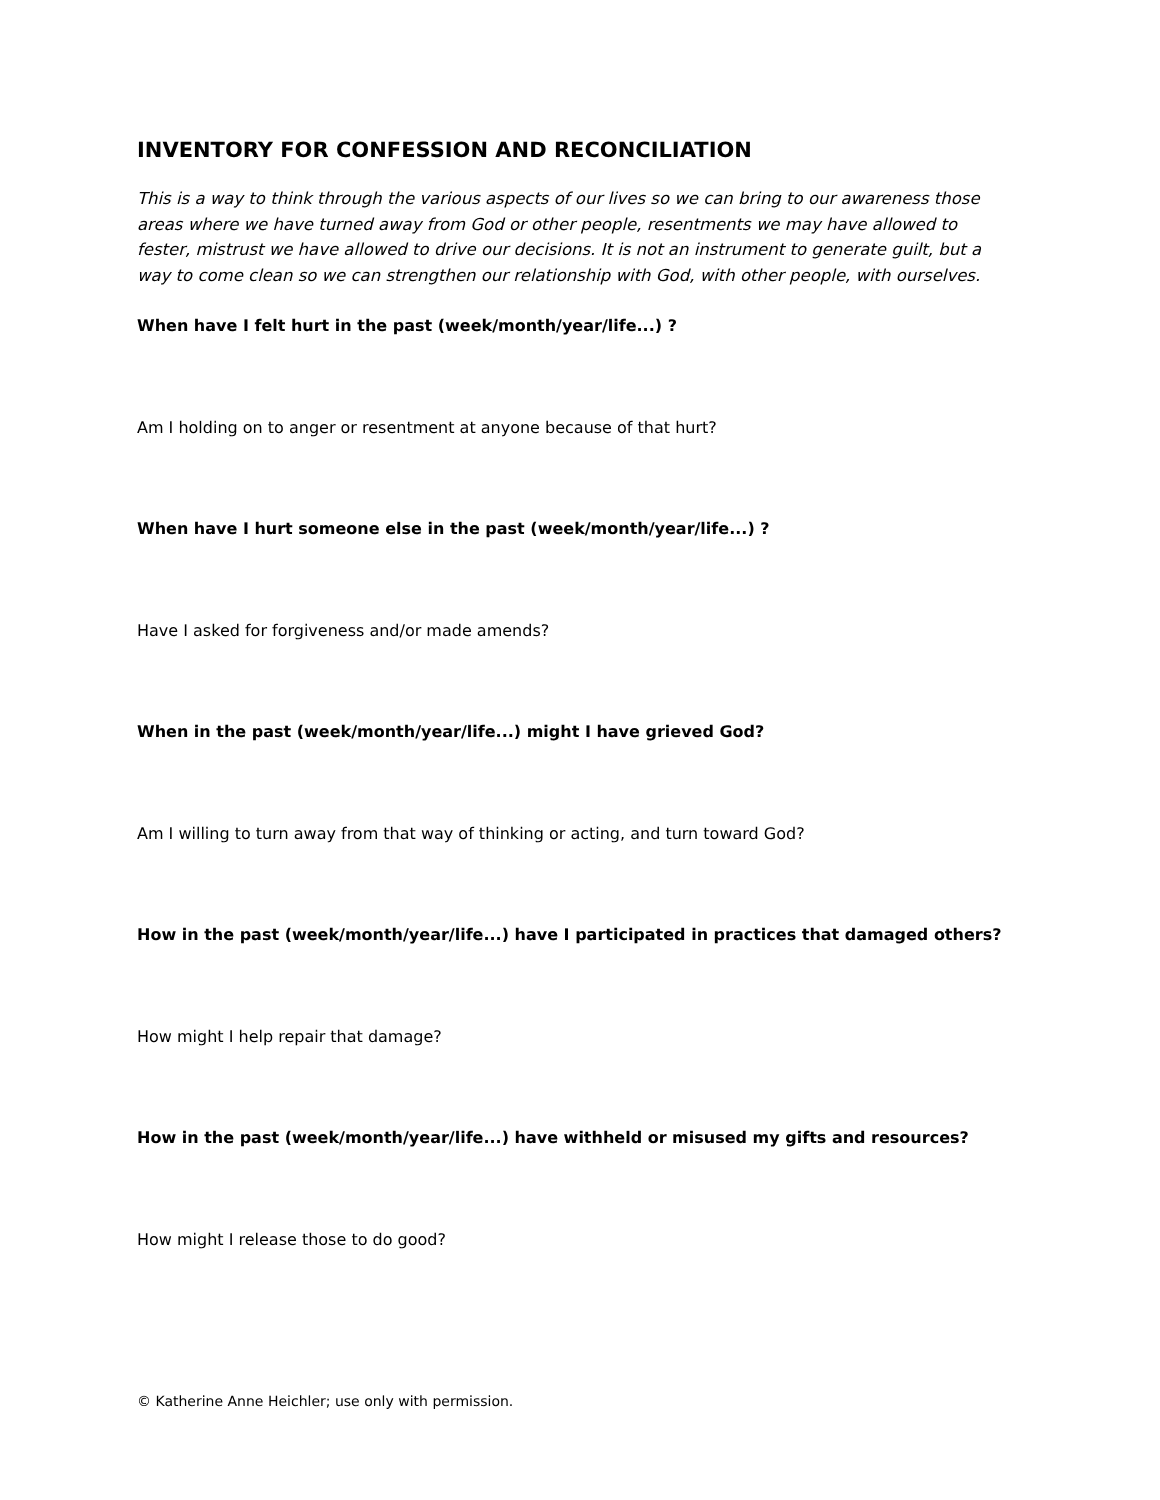INVENTORY FOR CONFESSION AND RECONCILIATION
This is a way to think through the various aspects of our lives so we can bring to our awareness those areas where we have turned away from God or other people, resentments we may have allowed to fester, mistrust we have allowed to drive our decisions. It is not an instrument to generate guilt, but a way to come clean so we can strengthen our relationship with God, with other people, with ourselves.
When have I felt hurt in the past (week/month/year/life...) ?
Am I holding on to anger or resentment at anyone because of that hurt?
When have I hurt someone else in the past (week/month/year/life...) ?
Have I asked for forgiveness and/or made amends?
When in the past (week/month/year/life...) might I have grieved God?
Am I willing to turn away from that way of thinking or acting, and turn toward God?
How in the past (week/month/year/life...) have I participated in practices that damaged others?
How might I help repair that damage?
How in the past (week/month/year/life...) have withheld or misused my gifts and resources?
How might I release those to do good?
© Katherine Anne Heichler; use only with permission.